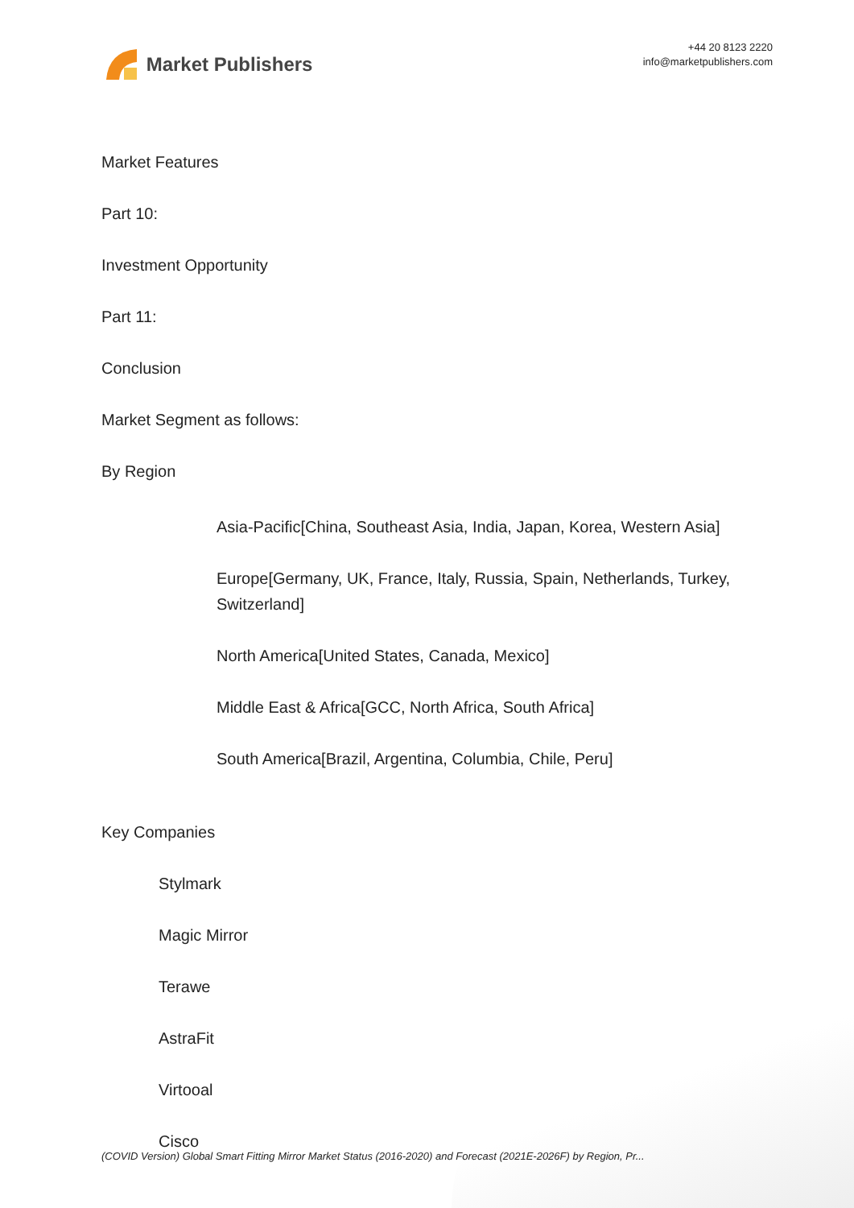Market Publishers
+44 20 8123 2220
info@marketpublishers.com
Market Features
Part 10:
Investment Opportunity
Part 11:
Conclusion
Market Segment as follows:
By Region
Asia-Pacific[China, Southeast Asia, India, Japan, Korea, Western Asia]
Europe[Germany, UK, France, Italy, Russia, Spain, Netherlands, Turkey, Switzerland]
North America[United States, Canada, Mexico]
Middle East & Africa[GCC, North Africa, South Africa]
South America[Brazil, Argentina, Columbia, Chile, Peru]
Key Companies
Stylmark
Magic Mirror
Terawe
AstraFit
Virtooal
Cisco
(COVID Version) Global Smart Fitting Mirror Market Status (2016-2020) and Forecast (2021E-2026F) by Region, Pr...